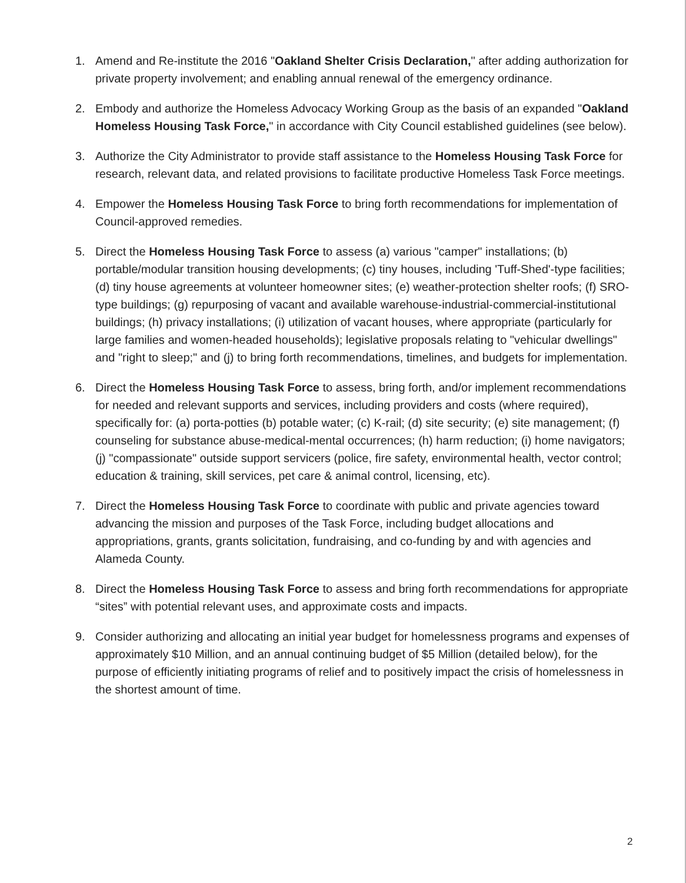1. Amend and Re-institute the 2016 "Oakland Shelter Crisis Declaration," after adding authorization for private property involvement; and enabling annual renewal of the emergency ordinance.
2. Embody and authorize the Homeless Advocacy Working Group as the basis of an expanded "Oakland Homeless Housing Task Force," in accordance with City Council established guidelines (see below).
3. Authorize the City Administrator to provide staff assistance to the Homeless Housing Task Force for research, relevant data, and related provisions to facilitate productive Homeless Task Force meetings.
4. Empower the Homeless Housing Task Force to bring forth recommendations for implementation of Council-approved remedies.
5. Direct the Homeless Housing Task Force to assess (a) various "camper" installations; (b) portable/modular transition housing developments; (c) tiny houses, including 'Tuff-Shed'-type facilities; (d) tiny house agreements at volunteer homeowner sites; (e) weather-protection shelter roofs; (f) SRO-type buildings; (g) repurposing of vacant and available warehouse-industrial-commercial-institutional buildings; (h) privacy installations; (i) utilization of vacant houses, where appropriate (particularly for large families and women-headed households); legislative proposals relating to "vehicular dwellings" and "right to sleep;" and (j) to bring forth recommendations, timelines, and budgets for implementation.
6. Direct the Homeless Housing Task Force to assess, bring forth, and/or implement recommendations for needed and relevant supports and services, including providers and costs (where required), specifically for: (a) porta-potties (b) potable water; (c) K-rail; (d) site security; (e) site management; (f) counseling for substance abuse-medical-mental occurrences; (h) harm reduction; (i) home navigators; (j) "compassionate" outside support servicers (police, fire safety, environmental health, vector control; education & training, skill services, pet care & animal control, licensing, etc).
7. Direct the Homeless Housing Task Force to coordinate with public and private agencies toward advancing the mission and purposes of the Task Force, including budget allocations and appropriations, grants, grants solicitation, fundraising, and co-funding by and with agencies and Alameda County.
8. Direct the Homeless Housing Task Force to assess and bring forth recommendations for appropriate “sites” with potential relevant uses, and approximate costs and impacts.
9. Consider authorizing and allocating an initial year budget for homelessness programs and expenses of approximately $10 Million, and an annual continuing budget of $5 Million (detailed below), for the purpose of efficiently initiating programs of relief and to positively impact the crisis of homelessness in the shortest amount of time.
2